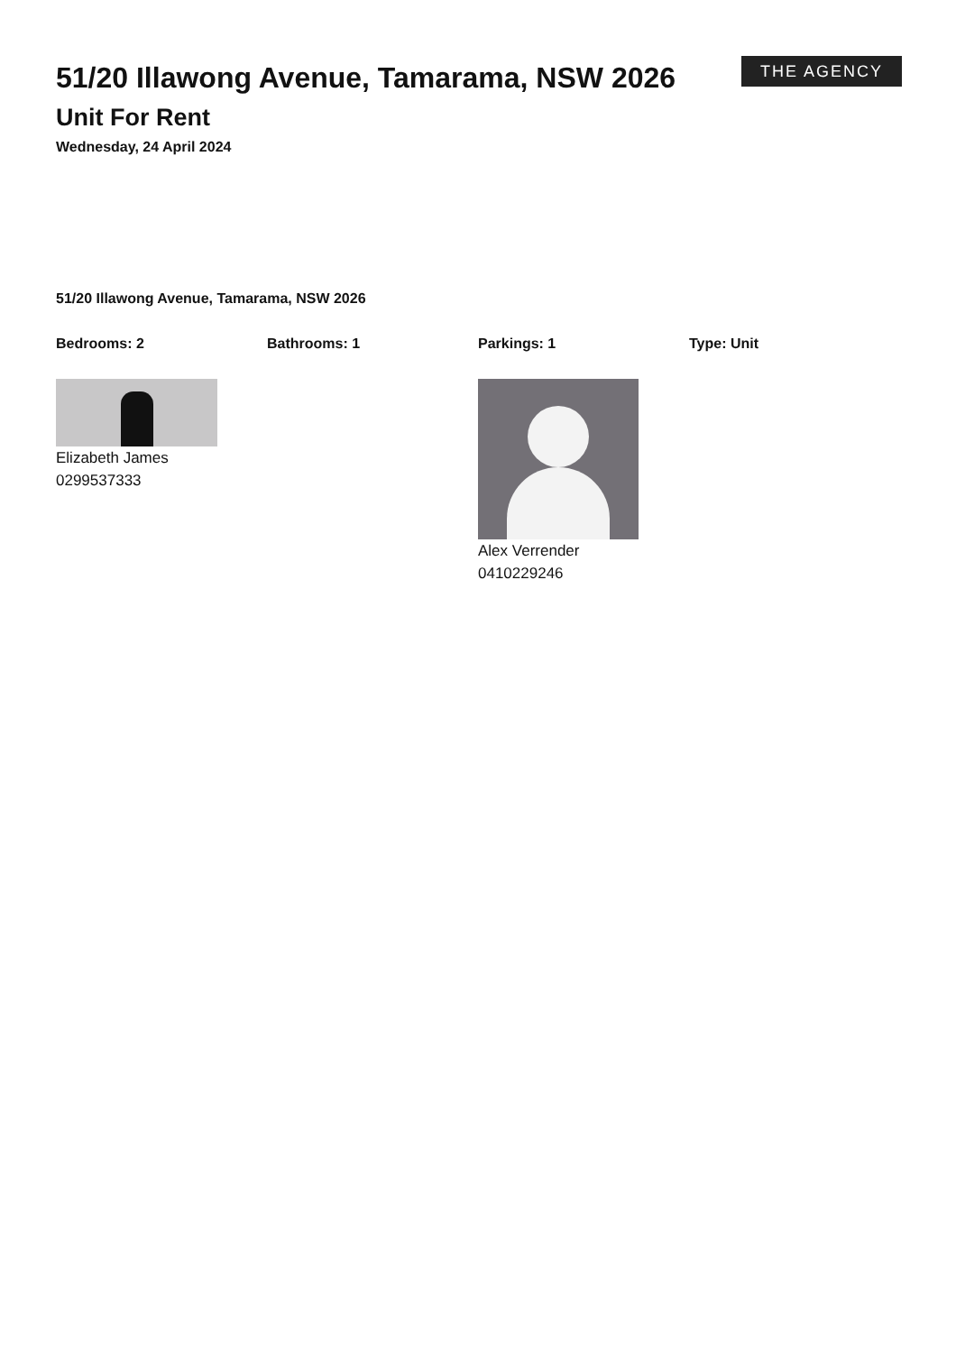THE AGENCY
51/20 Illawong Avenue, Tamarama, NSW 2026
Unit For Rent
Wednesday, 24 April 2024
51/20 Illawong Avenue, Tamarama, NSW 2026
Bedrooms: 2 Bathrooms: 1 Parkings: 1 Type: Unit
Elizabeth James
0299537333
Alex Verrender
0410229246